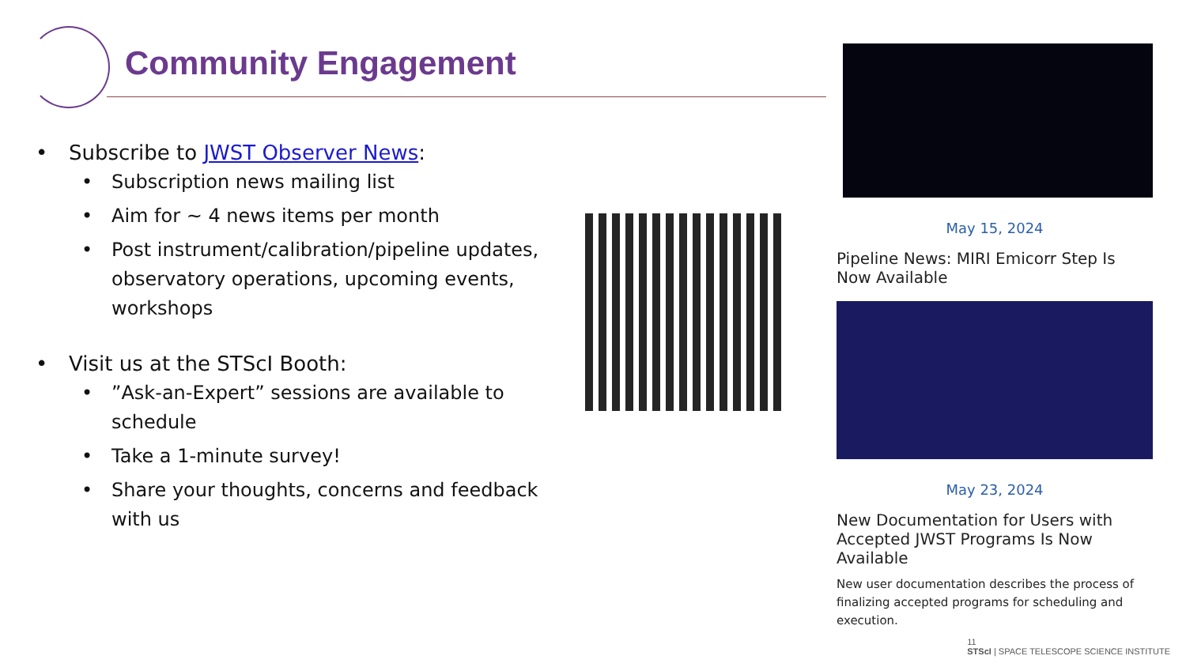Community Engagement
• Subscribe to JWST Observer News:
• Subscription news mailing list
• Aim for ~ 4 news items per month
• Post instrument/calibration/pipeline updates, observatory operations, upcoming events, workshops
• Visit us at the STScI Booth:
•”Ask-an-Expert” sessions are available to schedule
• Take a 1-minute survey!
• Share your thoughts, concerns and feedback with us
May 15, 2024
Pipeline News: MIRI Emicorr Step Is Now Available
May 23, 2024
New Documentation for Users with Accepted JWST Programs Is Now Available
New user documentation describes the process of finalizing accepted programs for scheduling and execution.
11
STScI | SPACE TELESCOPE SCIENCE INSTITUTE